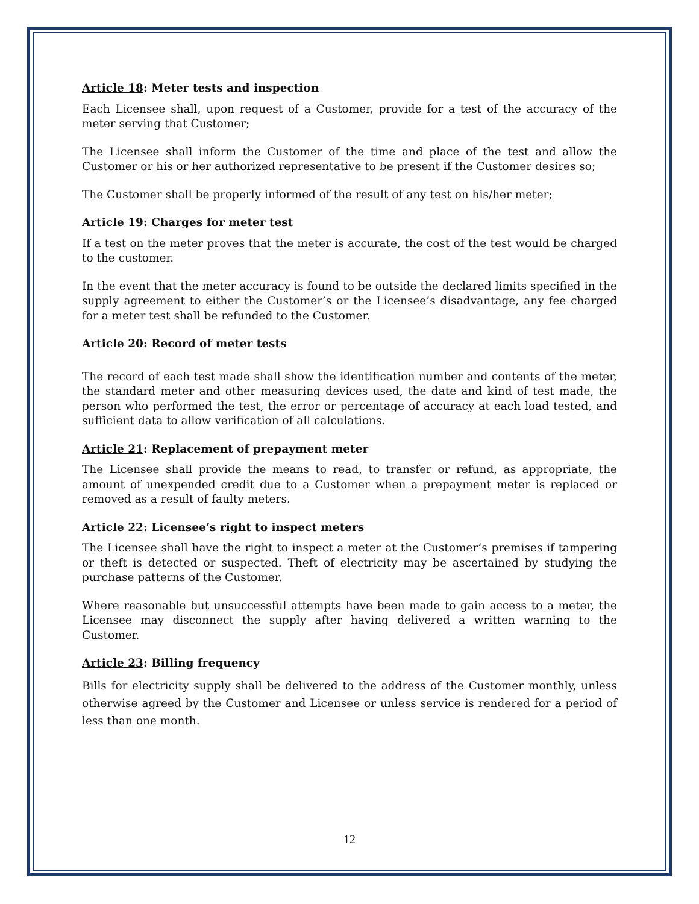Article 18: Meter tests and inspection
Each Licensee shall, upon request of a Customer, provide for a test of the accuracy of the meter serving that Customer;
The Licensee shall inform the Customer of the time and place of the test and allow the Customer or his or her authorized representative to be present if the Customer desires so;
The Customer shall be properly informed of the result of any test on his/her meter;
Article 19: Charges for meter test
If a test on the meter proves that the meter is accurate, the cost of the test would be charged to the customer.
In the event that the meter accuracy is found to be outside the declared limits specified in the supply agreement to either the Customer’s or the Licensee’s disadvantage, any fee charged for a meter test shall be refunded to the Customer.
Article 20: Record of meter tests
The record of each test made shall show the identification number and contents of the meter, the standard meter and other measuring devices used, the date and kind of test made, the person who performed the test, the error or percentage of accuracy at each load tested, and sufficient data to allow verification of all calculations.
Article 21: Replacement of prepayment meter
The Licensee shall provide the means to read, to transfer or refund, as appropriate, the amount of unexpended credit due to a Customer when a prepayment meter is replaced or removed as a result of faulty meters.
Article 22: Licensee’s right to inspect meters
The Licensee shall have the right to inspect a meter at the Customer’s premises if tampering or theft is detected or suspected. Theft of electricity may be ascertained by studying the purchase patterns of the Customer.
Where reasonable but unsuccessful attempts have been made to gain access to a meter, the Licensee may disconnect the supply after having delivered a written warning to the Customer.
Article 23: Billing frequency
Bills for electricity supply shall be delivered to the address of the Customer monthly, unless otherwise agreed by the Customer and Licensee or unless service is rendered for a period of less than one month.
12